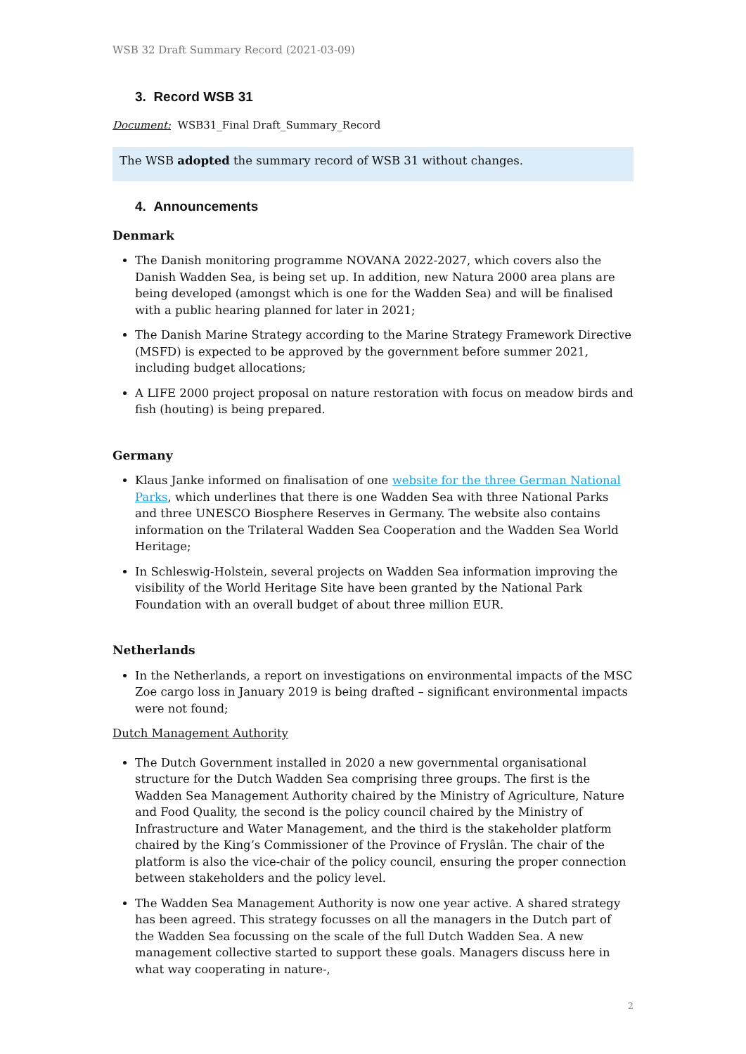WSB 32 Draft Summary Record (2021-03-09)
3. Record WSB 31
Document: WSB31_Final Draft_Summary_Record
The WSB adopted the summary record of WSB 31 without changes.
4. Announcements
Denmark
The Danish monitoring programme NOVANA 2022-2027, which covers also the Danish Wadden Sea, is being set up. In addition, new Natura 2000 area plans are being developed (amongst which is one for the Wadden Sea) and will be finalised with a public hearing planned for later in 2021;
The Danish Marine Strategy according to the Marine Strategy Framework Directive (MSFD) is expected to be approved by the government before summer 2021, including budget allocations;
A LIFE 2000 project proposal on nature restoration with focus on meadow birds and fish (houting) is being prepared.
Germany
Klaus Janke informed on finalisation of one website for the three German National Parks, which underlines that there is one Wadden Sea with three National Parks and three UNESCO Biosphere Reserves in Germany. The website also contains information on the Trilateral Wadden Sea Cooperation and the Wadden Sea World Heritage;
In Schleswig-Holstein, several projects on Wadden Sea information improving the visibility of the World Heritage Site have been granted by the National Park Foundation with an overall budget of about three million EUR.
Netherlands
In the Netherlands, a report on investigations on environmental impacts of the MSC Zoe cargo loss in January 2019 is being drafted – significant environmental impacts were not found;
Dutch Management Authority
The Dutch Government installed in 2020 a new governmental organisational structure for the Dutch Wadden Sea comprising three groups. The first is the Wadden Sea Management Authority chaired by the Ministry of Agriculture, Nature and Food Quality, the second is the policy council chaired by the Ministry of Infrastructure and Water Management, and the third is the stakeholder platform chaired by the King’s Commissioner of the Province of Fryslân. The chair of the platform is also the vice-chair of the policy council, ensuring the proper connection between stakeholders and the policy level.
The Wadden Sea Management Authority is now one year active. A shared strategy has been agreed. This strategy focusses on all the managers in the Dutch part of the Wadden Sea focussing on the scale of the full Dutch Wadden Sea. A new management collective started to support these goals. Managers discuss here in what way cooperating in nature-,
2